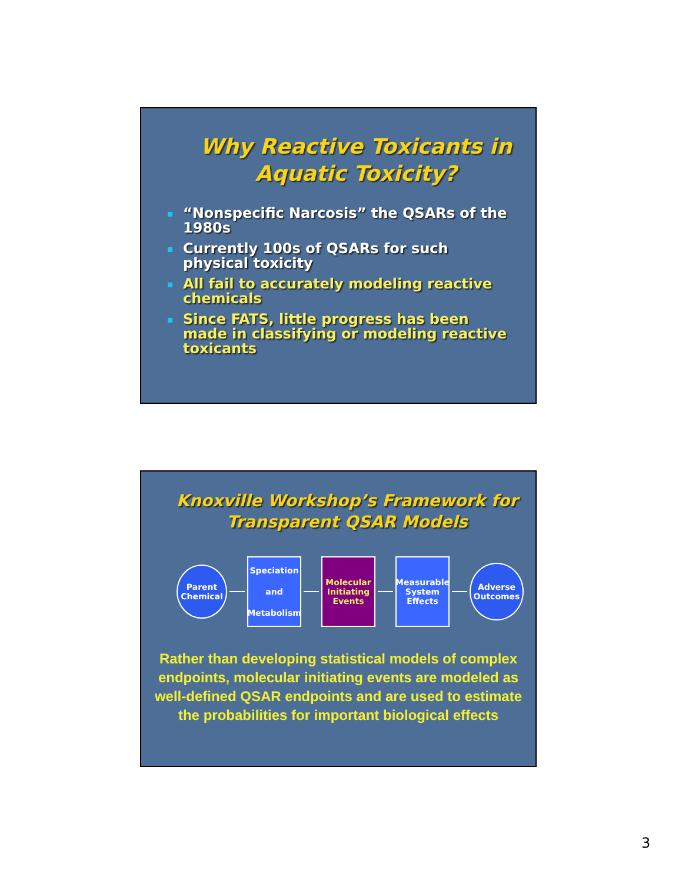Why Reactive Toxicants in Aquatic Toxicity?
“Nonspecific Narcosis” the QSARs of the 1980s
Currently 100s of QSARs for such physical toxicity
All fail to accurately modeling reactive chemicals
Since FATS, little progress has been made in classifying or modeling reactive toxicants
Knoxville Workshop’s Framework for Transparent QSAR Models
Parent Chemical
Speciation
and
Metabolism
Molecular Initiating Events
Measurable System Effects
Adverse Outcomes
Rather than developing statistical models of complex endpoints, molecular initiating events are modeled as well-defined QSAR endpoints and are used to estimate the probabilities for important biological effects
3